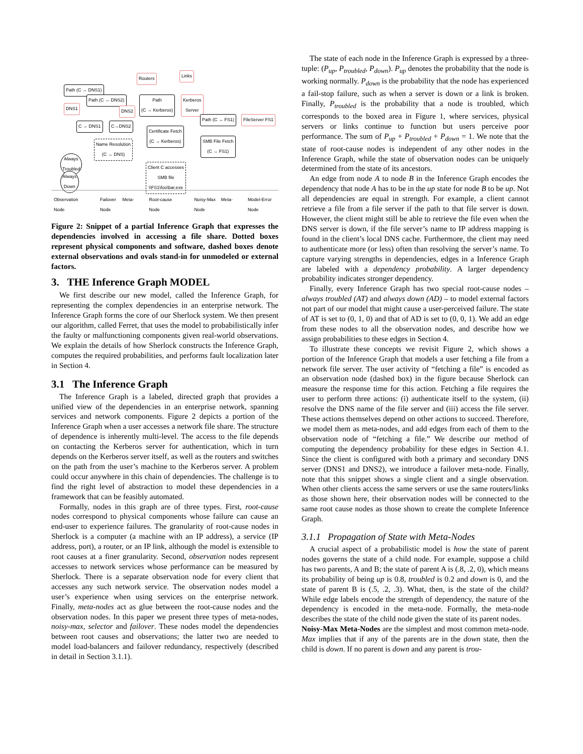Routers Links
Path (C → DNS1)
Path (C → DNS2)
Path
(C → Kerberos)
Kerberos
Server
DNS1 DNS2
C → DNS1 C→DNS2
Path (C → FS1) FileServer FS1
Certificate Fetch
(C → Kerberos)
Name Resolution
(C → DNS)
SMB File Fetch
(C → FS1)
Always
Troubled
Client C accesses
SMB file
\\FS1\foo\bar.exe
Always
Down
Observation Node Failover Meta-Node Root-cause Node Noisy-Max Meta-Node Model-Error Node
Figure 2: Snippet of a partial Inference Graph that expresses the dependencies involved in accessing a file share. Dotted boxes represent physical components and software, dashed boxes denote external observations and ovals stand-in for unmodeled or external factors.
3. THE Inference Graph MODEL
We first describe our new model, called the Inference Graph, for representing the complex dependencies in an enterprise network. The Inference Graph forms the core of our Sherlock system. We then present our algorithm, called Ferret, that uses the model to probabilistically infer the faulty or malfunctioning components given real-world observations. We explain the details of how Sherlock constructs the Inference Graph, computes the required probabilities, and performs fault localization later in Section 4.
3.1 The Inference Graph
The Inference Graph is a labeled, directed graph that provides a unified view of the dependencies in an enterprise network, spanning services and network components. Figure 2 depicts a portion of the Inference Graph when a user accesses a network file share. The structure of dependence is inherently multi-level. The access to the file depends on contacting the Kerberos server for authentication, which in turn depends on the Kerberos server itself, as well as the routers and switches on the path from the user’s machine to the Kerberos server. A problem could occur anywhere in this chain of dependencies. The challenge is to find the right level of abstraction to model these dependencies in a framework that can be feasibly automated.
Formally, nodes in this graph are of three types. First, root-cause nodes correspond to physical components whose failure can cause an end-user to experience failures. The granularity of root-cause nodes in Sherlock is a computer (a machine with an IP address), a service (IP address, port), a router, or an IP link, although the model is extensible to root causes at a finer granularity. Second, observation nodes represent accesses to network services whose performance can be measured by Sherlock. There is a separate observation node for every client that accesses any such network service. The observation nodes model a user’s experience when using services on the enterprise network. Finally, meta-nodes act as glue between the root-cause nodes and the observation nodes. In this paper we present three types of meta-nodes, noisy-max, selector and failover. These nodes model the dependencies between root causes and observations; the latter two are needed to model load-balancers and failover redundancy, respectively (described in detail in Section 3.1.1).
The state of each node in the Inference Graph is expressed by a three-tuple: (P<sub>up</sub>, P<sub>troubled</sub>, P<sub>down</sub>). P<sub>up</sub> denotes the probability that the node is working normally. P<sub>down</sub> is the probability that the node has experienced a fail-stop failure, such as when a server is down or a link is broken. Finally, P<sub>troubled</sub> is the probability that a node is troubled, which corresponds to the boxed area in Figure 1, where services, physical servers or links continue to function but users perceive poor performance. The sum of P<sub>up</sub> + P<sub>troubled</sub> + P<sub>down</sub> = 1. We note that the state of root-cause nodes is independent of any other nodes in the Inference Graph, while the state of observation nodes can be uniquely determined from the state of its ancestors.
An edge from node A to node B in the Inference Graph encodes the dependency that node A has to be in the up state for node B to be up. Not all dependencies are equal in strength. For example, a client cannot retrieve a file from a file server if the path to that file server is down. However, the client might still be able to retrieve the file even when the DNS server is down, if the file server’s name to IP address mapping is found in the client’s local DNS cache. Furthermore, the client may need to authenticate more (or less) often than resolving the server’s name. To capture varying strengths in dependencies, edges in a Inference Graph are labeled with a dependency probability. A larger dependency probability indicates stronger dependency.
Finally, every Inference Graph has two special root-cause nodes – always troubled (AT) and always down (AD) – to model external factors not part of our model that might cause a user-perceived failure. The state of AT is set to (0, 1, 0) and that of AD is set to (0, 0, 1). We add an edge from these nodes to all the observation nodes, and describe how we assign probabilities to these edges in Section 4.
To illustrate these concepts we revisit Figure 2, which shows a portion of the Inference Graph that models a user fetching a file from a network file server. The user activity of “fetching a file” is encoded as an observation node (dashed box) in the figure because Sherlock can measure the response time for this action. Fetching a file requires the user to perform three actions: (i) authenticate itself to the system, (ii) resolve the DNS name of the file server and (iii) access the file server. These actions themselves depend on other actions to succeed. Therefore, we model them as meta-nodes, and add edges from each of them to the observation node of “fetching a file.” We describe our method of computing the dependency probability for these edges in Section 4.1. Since the client is configured with both a primary and secondary DNS server (DNS1 and DNS2), we introduce a failover meta-node. Finally, note that this snippet shows a single client and a single observation. When other clients access the same servers or use the same routers/links as those shown here, their observation nodes will be connected to the same root cause nodes as those shown to create the complete Inference Graph.
3.1.1 Propagation of State with Meta-Nodes
A crucial aspect of a probabilistic model is how the state of parent nodes governs the state of a child node. For example, suppose a child has two parents, A and B; the state of parent A is (.8, .2, 0), which means its probability of being up is 0.8, troubled is 0.2 and down is 0, and the state of parent B is (.5, .2, .3). What, then, is the state of the child? While edge labels encode the strength of dependency, the nature of the dependency is encoded in the meta-node. Formally, the meta-node describes the state of the child node given the state of its parent nodes.
Noisy-Max Meta-Nodes are the simplest and most common meta-node. Max implies that if any of the parents are in the down state, then the child is down. If no parent is down and any parent is trou-